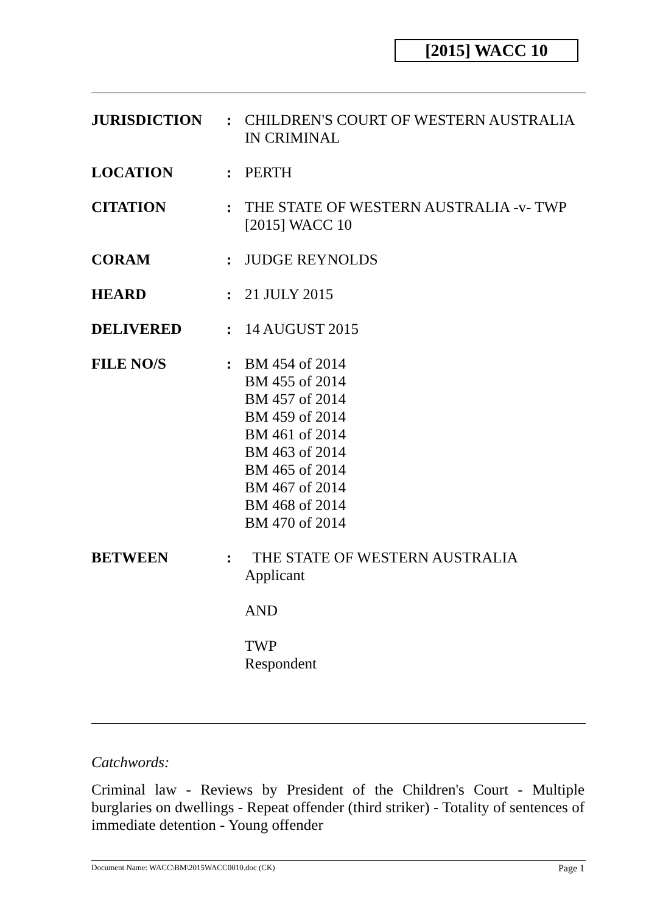[2015] WACC 10
| JURISDICTION | : | CHILDREN'S COURT OF WESTERN AUSTRALIA IN CRIMINAL |
| LOCATION | : | PERTH |
| CITATION | : | THE STATE OF WESTERN AUSTRALIA -v- TWP [2015] WACC 10 |
| CORAM | : | JUDGE REYNOLDS |
| HEARD | : | 21 JULY 2015 |
| DELIVERED | : | 14 AUGUST 2015 |
| FILE NO/S | : | BM 454 of 2014 BM 455 of 2014 BM 457 of 2014 BM 459 of 2014 BM 461 of 2014 BM 463 of 2014 BM 465 of 2014 BM 467 of 2014 BM 468 of 2014 BM 470 of 2014 |
| BETWEEN | : | THE STATE OF WESTERN AUSTRALIA Applicant AND TWP Respondent |
Catchwords:
Criminal law - Reviews by President of the Children's Court - Multiple burglaries on dwellings - Repeat offender (third striker) - Totality of sentences of immediate detention - Young offender
Document Name: WACC\BM\2015WACC0010.doc (CK) Page 1